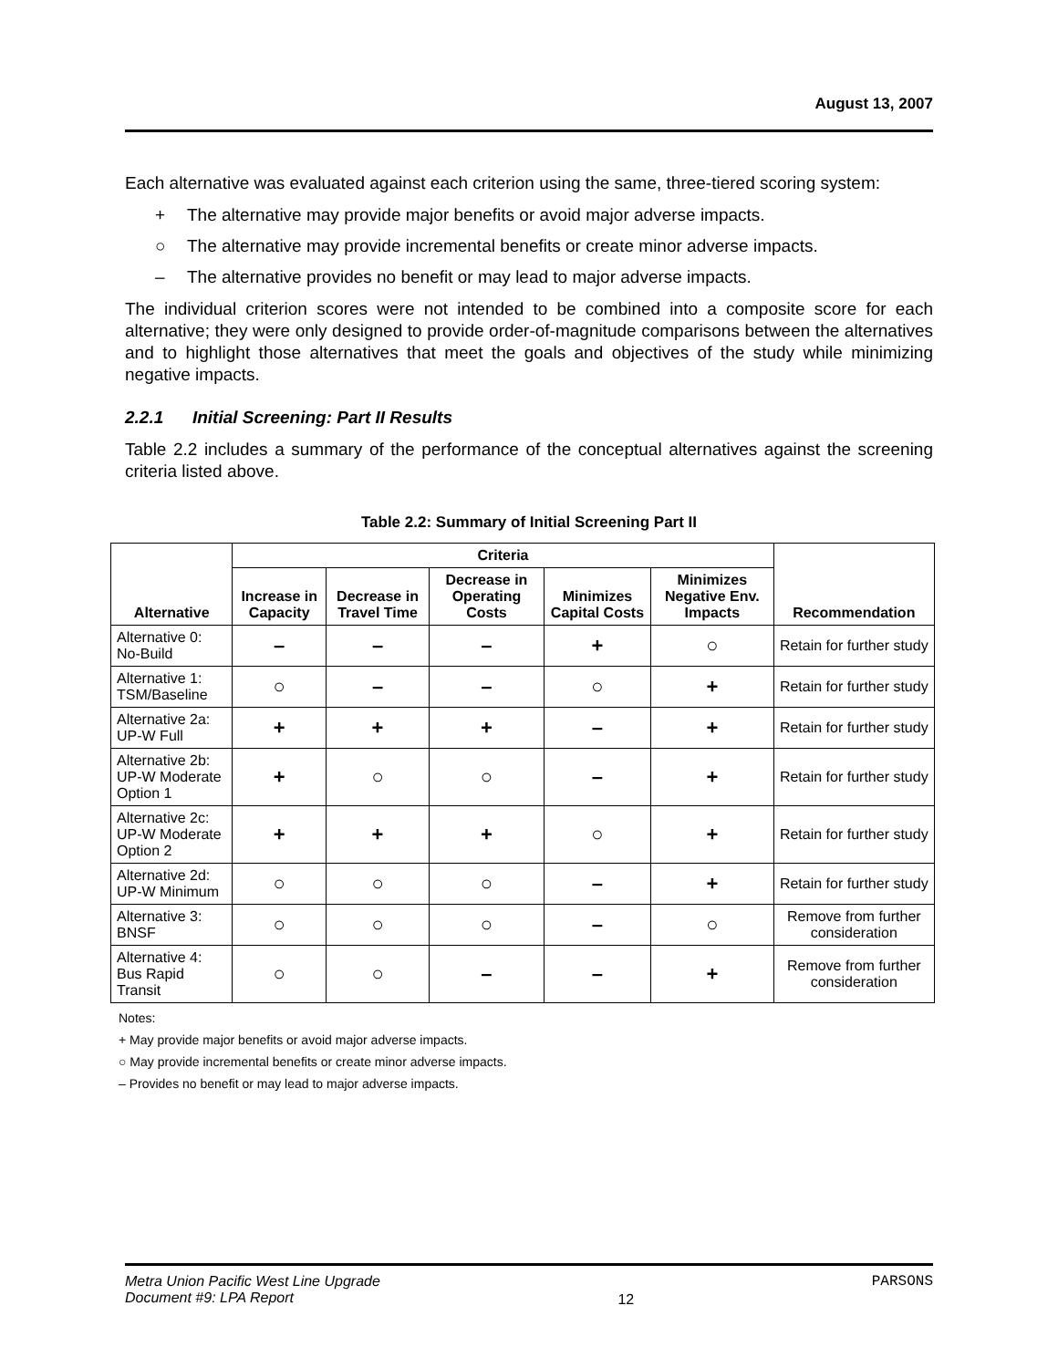August 13, 2007
Each alternative was evaluated against each criterion using the same, three-tiered scoring system:
+ The alternative may provide major benefits or avoid major adverse impacts.
○ The alternative may provide incremental benefits or create minor adverse impacts.
– The alternative provides no benefit or may lead to major adverse impacts.
The individual criterion scores were not intended to be combined into a composite score for each alternative; they were only designed to provide order-of-magnitude comparisons between the alternatives and to highlight those alternatives that meet the goals and objectives of the study while minimizing negative impacts.
2.2.1 Initial Screening: Part II Results
Table 2.2 includes a summary of the performance of the conceptual alternatives against the screening criteria listed above.
Table 2.2: Summary of Initial Screening Part II
| Alternative | Criteria | | | | | Recommendation |
| --- | --- | --- | --- | --- | --- | --- |
| | Increase in Capacity | Decrease in Travel Time | Decrease in Operating Costs | Minimizes Capital Costs | Minimizes Negative Env. Impacts | |
| Alternative 0: No-Build | – | – | – | + | ○ | Retain for further study |
| Alternative 1: TSM/Baseline | ○ | – | – | ○ | + | Retain for further study |
| Alternative 2a: UP-W Full | + | + | + | – | + | Retain for further study |
| Alternative 2b: UP-W Moderate Option 1 | + | ○ | ○ | – | + | Retain for further study |
| Alternative 2c: UP-W Moderate Option 2 | + | + | + | ○ | + | Retain for further study |
| Alternative 2d: UP-W Minimum | ○ | ○ | ○ | – | + | Retain for further study |
| Alternative 3: BNSF | ○ | ○ | ○ | – | ○ | Remove from further consideration |
| Alternative 4: Bus Rapid Transit | ○ | ○ | – | – | + | Remove from further consideration |
Notes:
+ May provide major benefits or avoid major adverse impacts.
○ May provide incremental benefits or create minor adverse impacts.
– Provides no benefit or may lead to major adverse impacts.
Metra Union Pacific West Line Upgrade
Document #9: LPA Report
12
PARSONS